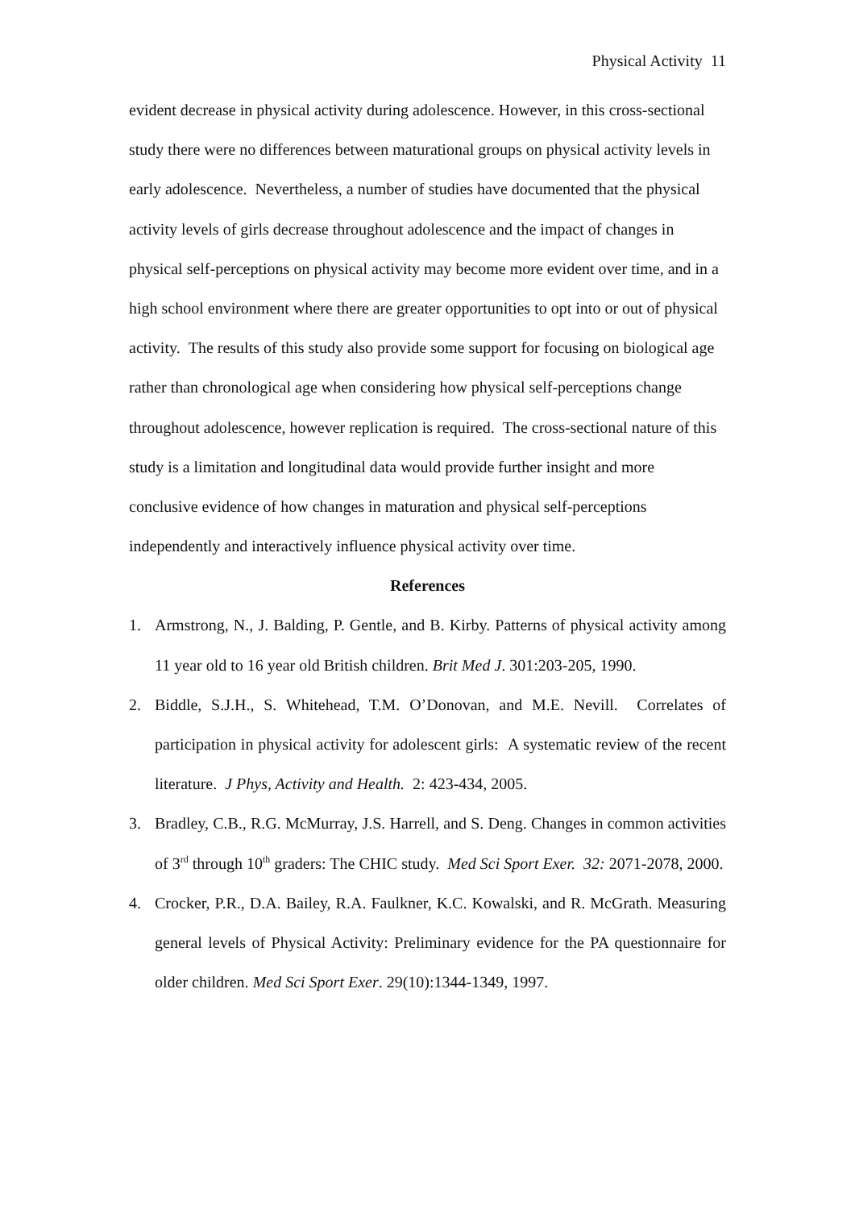Physical Activity 11
evident decrease in physical activity during adolescence. However, in this cross-sectional study there were no differences between maturational groups on physical activity levels in early adolescence. Nevertheless, a number of studies have documented that the physical activity levels of girls decrease throughout adolescence and the impact of changes in physical self-perceptions on physical activity may become more evident over time, and in a high school environment where there are greater opportunities to opt into or out of physical activity. The results of this study also provide some support for focusing on biological age rather than chronological age when considering how physical self-perceptions change throughout adolescence, however replication is required. The cross-sectional nature of this study is a limitation and longitudinal data would provide further insight and more conclusive evidence of how changes in maturation and physical self-perceptions independently and interactively influence physical activity over time.
References
1. Armstrong, N., J. Balding, P. Gentle, and B. Kirby. Patterns of physical activity among 11 year old to 16 year old British children. Brit Med J. 301:203-205, 1990.
2. Biddle, S.J.H., S. Whitehead, T.M. O’Donovan, and M.E. Nevill. Correlates of participation in physical activity for adolescent girls: A systematic review of the recent literature. J Phys, Activity and Health. 2: 423-434, 2005.
3. Bradley, C.B., R.G. McMurray, J.S. Harrell, and S. Deng. Changes in common activities of 3<sup>rd</sup> through 10<sup>th</sup> graders: The CHIC study. Med Sci Sport Exer. 32: 2071-2078, 2000.
4. Crocker, P.R., D.A. Bailey, R.A. Faulkner, K.C. Kowalski, and R. McGrath. Measuring general levels of Physical Activity: Preliminary evidence for the PA questionnaire for older children. Med Sci Sport Exer. 29(10):1344-1349, 1997.